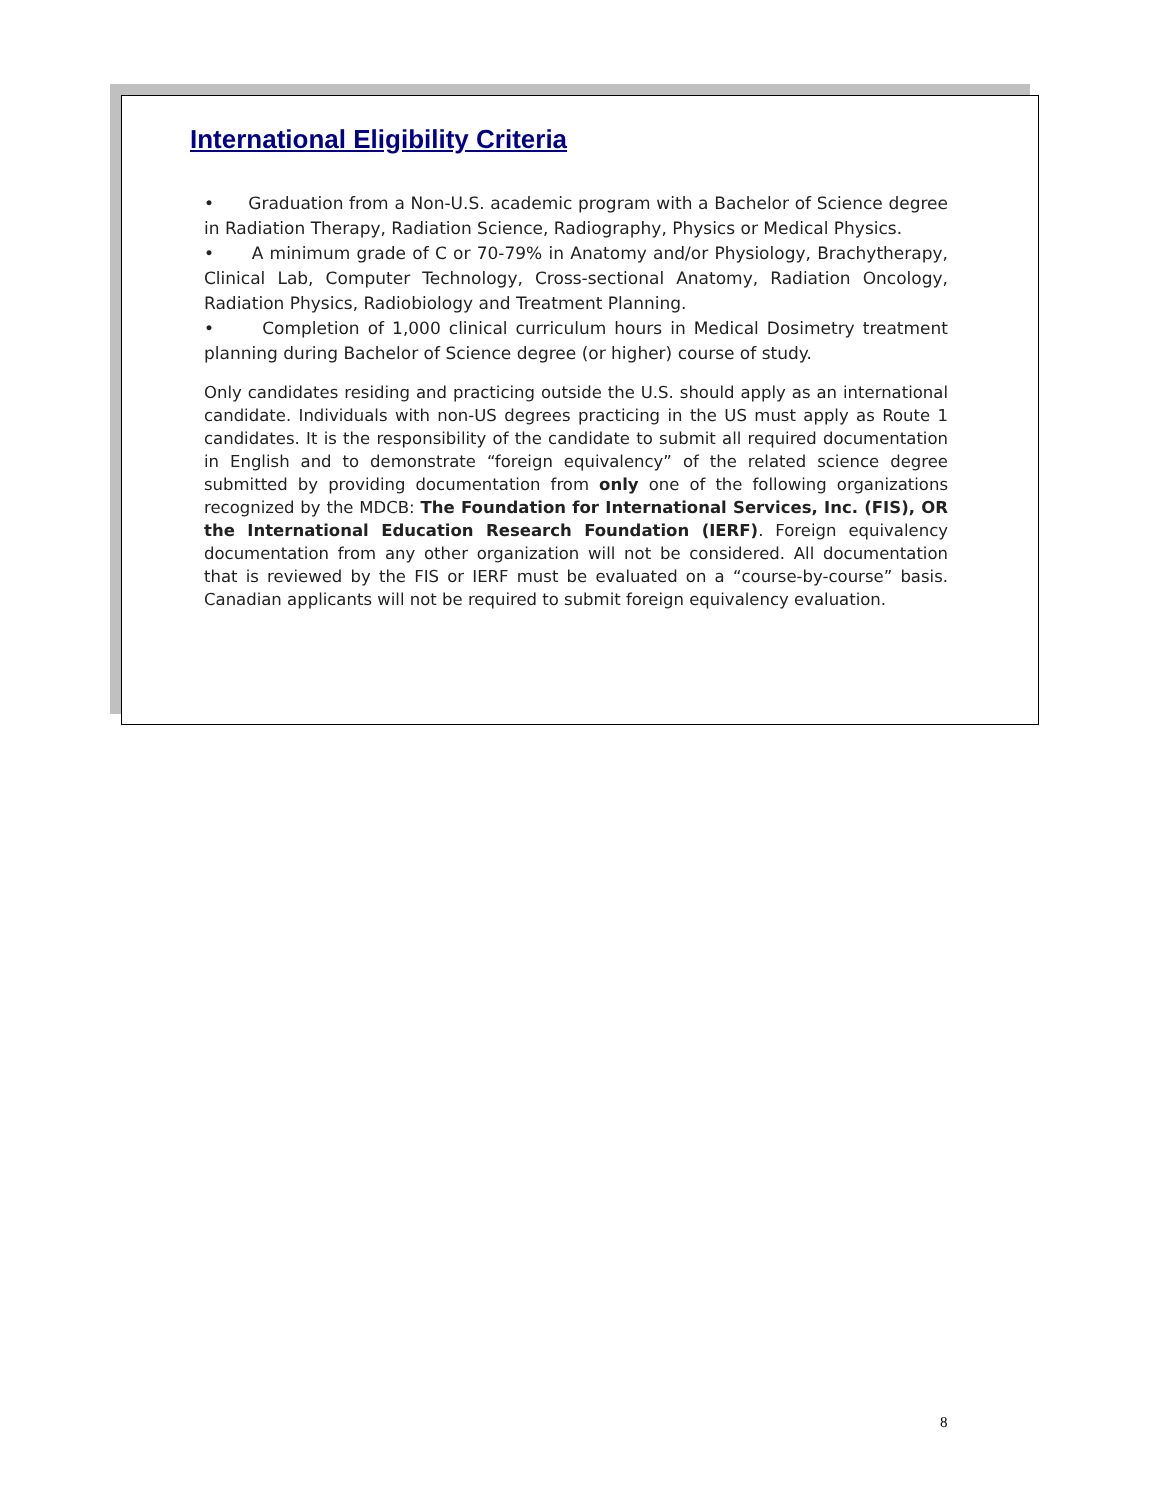International Eligibility Criteria
• Graduation from a Non-U.S. academic program with a Bachelor of Science degree in Radiation Therapy, Radiation Science, Radiography, Physics or Medical Physics.
• A minimum grade of C or 70-79% in Anatomy and/or Physiology, Brachytherapy, Clinical Lab, Computer Technology, Cross-sectional Anatomy, Radiation Oncology, Radiation Physics, Radiobiology and Treatment Planning.
• Completion of 1,000 clinical curriculum hours in Medical Dosimetry treatment planning during Bachelor of Science degree (or higher) course of study.
Only candidates residing and practicing outside the U.S. should apply as an international candidate. Individuals with non-US degrees practicing in the US must apply as Route 1 candidates. It is the responsibility of the candidate to submit all required documentation in English and to demonstrate “foreign equivalency” of the related science degree submitted by providing documentation from only one of the following organizations recognized by the MDCB: The Foundation for International Services, Inc. (FIS), OR the International Education Research Foundation (IERF). Foreign equivalency documentation from any other organization will not be considered. All documentation that is reviewed by the FIS or IERF must be evaluated on a “course-by-course” basis. Canadian applicants will not be required to submit foreign equivalency evaluation.
8